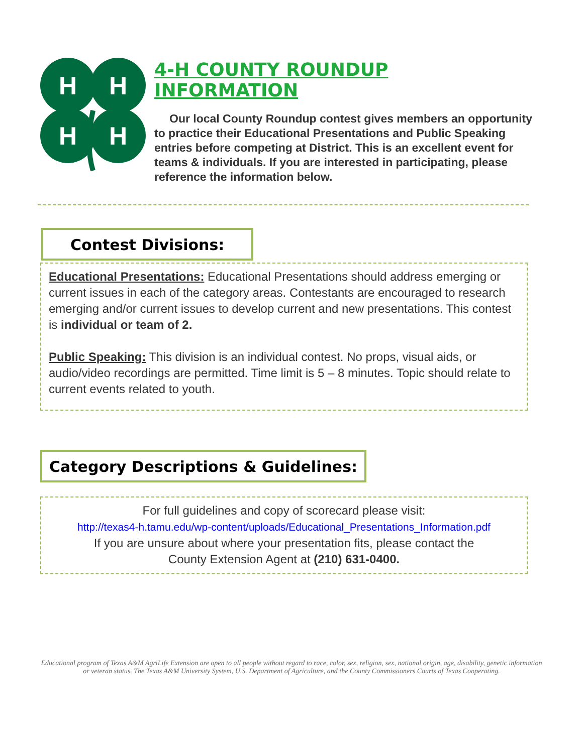H
H
H
H
4-H COUNTY ROUNDUP INFORMATION
Our local County Roundup contest gives members an opportunity to practice their Educational Presentations and Public Speaking entries before competing at District. This is an excellent event for teams & individuals. If you are interested in participating, please reference the information below.
Contest Divisions:
Educational Presentations: Educational Presentations should address emerging or current issues in each of the category areas. Contestants are encouraged to research emerging and/or current issues to develop current and new presentations. This contest is individual or team of 2.
Public Speaking: This division is an individual contest. No props, visual aids, or audio/video recordings are permitted. Time limit is 5 – 8 minutes. Topic should relate to current events related to youth.
Category Descriptions & Guidelines:
For full guidelines and copy of scorecard please visit:
http://texas4-h.tamu.edu/wp-content/uploads/Educational_Presentations_Information.pdf
If you are unsure about where your presentation fits, please contact the
County Extension Agent at (210) 631-0400.
Educational program of Texas A&M AgriLife Extension are open to all people without regard to race, color, sex, religion, sex, national origin, age, disability, genetic information or veteran status. The Texas A&M University System, U.S. Department of Agriculture, and the County Commissioners Courts of Texas Cooperating.